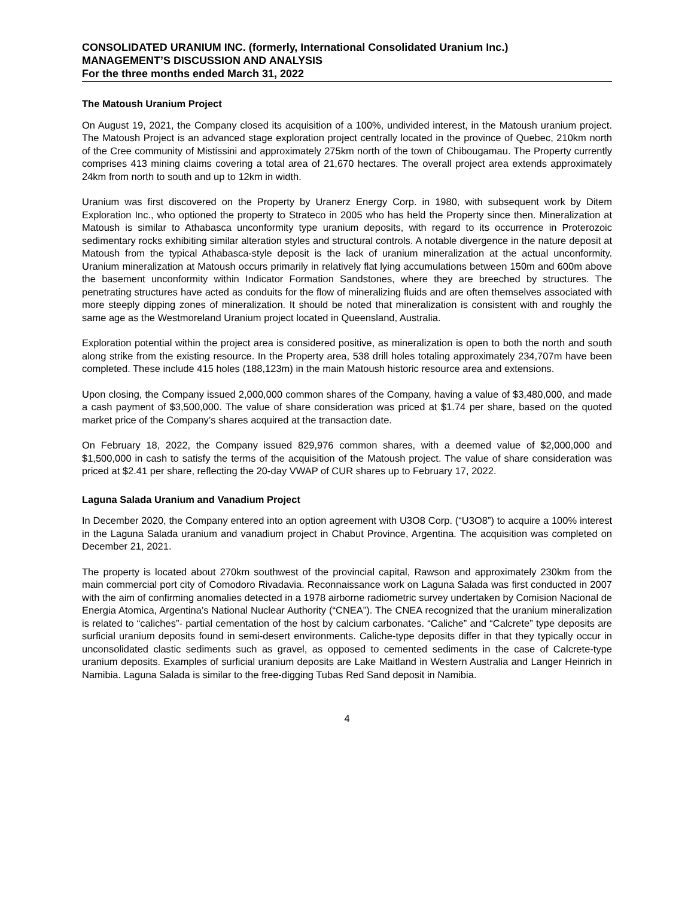CONSOLIDATED URANIUM INC. (formerly, International Consolidated Uranium Inc.)
MANAGEMENT’S DISCUSSION AND ANALYSIS
For the three months ended March 31, 2022
The Matoush Uranium Project
On August 19, 2021, the Company closed its acquisition of a 100%, undivided interest, in the Matoush uranium project. The Matoush Project is an advanced stage exploration project centrally located in the province of Quebec, 210km north of the Cree community of Mistissini and approximately 275km north of the town of Chibougamau. The Property currently comprises 413 mining claims covering a total area of 21,670 hectares. The overall project area extends approximately 24km from north to south and up to 12km in width.
Uranium was first discovered on the Property by Uranerz Energy Corp. in 1980, with subsequent work by Ditem Exploration Inc., who optioned the property to Strateco in 2005 who has held the Property since then. Mineralization at Matoush is similar to Athabasca unconformity type uranium deposits, with regard to its occurrence in Proterozoic sedimentary rocks exhibiting similar alteration styles and structural controls. A notable divergence in the nature deposit at Matoush from the typical Athabasca-style deposit is the lack of uranium mineralization at the actual unconformity. Uranium mineralization at Matoush occurs primarily in relatively flat lying accumulations between 150m and 600m above the basement unconformity within Indicator Formation Sandstones, where they are breeched by structures. The penetrating structures have acted as conduits for the flow of mineralizing fluids and are often themselves associated with more steeply dipping zones of mineralization. It should be noted that mineralization is consistent with and roughly the same age as the Westmoreland Uranium project located in Queensland, Australia.
Exploration potential within the project area is considered positive, as mineralization is open to both the north and south along strike from the existing resource. In the Property area, 538 drill holes totaling approximately 234,707m have been completed. These include 415 holes (188,123m) in the main Matoush historic resource area and extensions.
Upon closing, the Company issued 2,000,000 common shares of the Company, having a value of $3,480,000, and made a cash payment of $3,500,000. The value of share consideration was priced at $1.74 per share, based on the quoted market price of the Company’s shares acquired at the transaction date.
On February 18, 2022, the Company issued 829,976 common shares, with a deemed value of $2,000,000 and $1,500,000 in cash to satisfy the terms of the acquisition of the Matoush project. The value of share consideration was priced at $2.41 per share, reflecting the 20-day VWAP of CUR shares up to February 17, 2022.
Laguna Salada Uranium and Vanadium Project
In December 2020, the Company entered into an option agreement with U3O8 Corp. (“U3O8”) to acquire a 100% interest in the Laguna Salada uranium and vanadium project in Chabut Province, Argentina. The acquisition was completed on December 21, 2021.
The property is located about 270km southwest of the provincial capital, Rawson and approximately 230km from the main commercial port city of Comodoro Rivadavia. Reconnaissance work on Laguna Salada was first conducted in 2007 with the aim of confirming anomalies detected in a 1978 airborne radiometric survey undertaken by Comision Nacional de Energia Atomica, Argentina’s National Nuclear Authority (“CNEA”). The CNEA recognized that the uranium mineralization is related to “caliches”- partial cementation of the host by calcium carbonates. “Caliche” and “Calcrete” type deposits are surficial uranium deposits found in semi-desert environments. Caliche-type deposits differ in that they typically occur in unconsolidated clastic sediments such as gravel, as opposed to cemented sediments in the case of Calcrete-type uranium deposits. Examples of surficial uranium deposits are Lake Maitland in Western Australia and Langer Heinrich in Namibia. Laguna Salada is similar to the free-digging Tubas Red Sand deposit in Namibia.
4